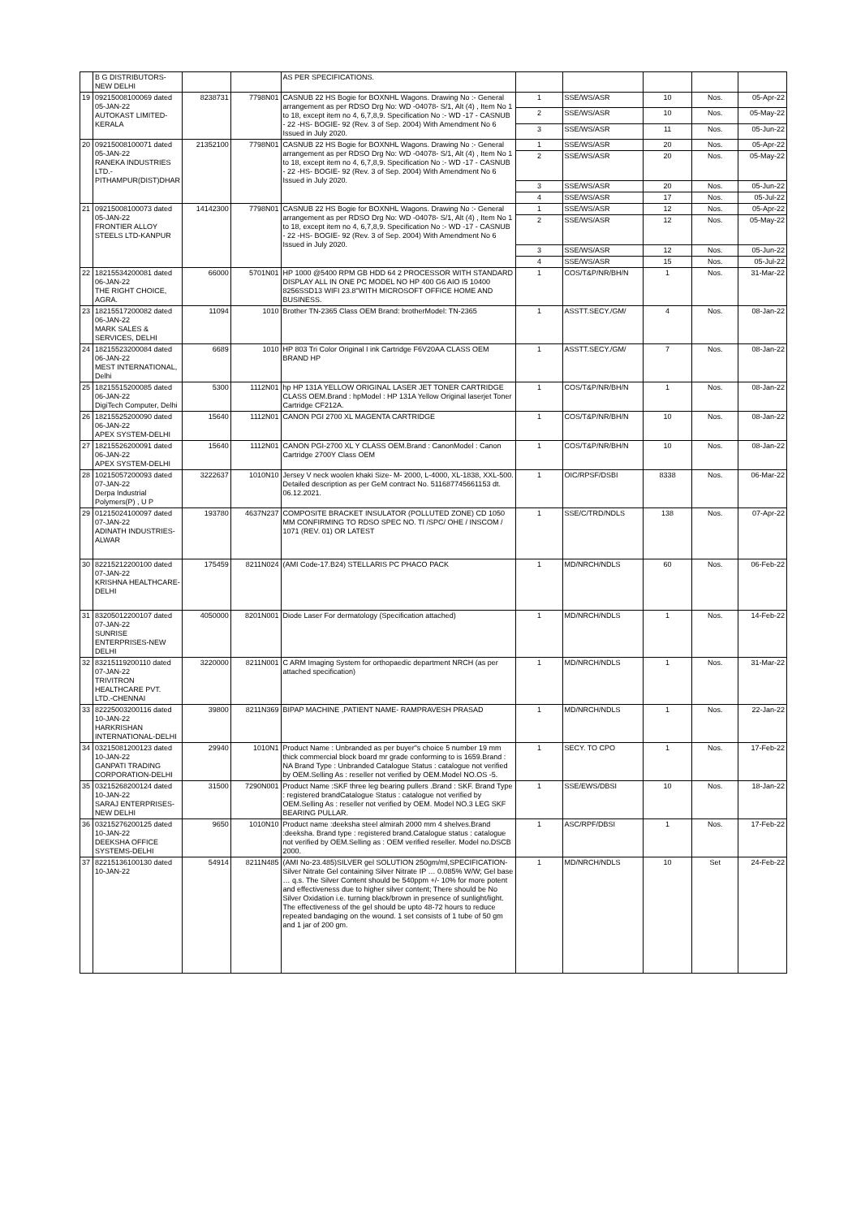| | B G DISTRIBUTORS-NEW DELHI | | | AS PER SPECIFICATIONS. | | | | | |
| 19 | 09215008100069 dated 05-JAN-22 AUTOKAST LIMITED-KERALA | 8238731 | 7798N01 | CASNUB 22 HS Bogie for BOXNHL Wagons. Drawing No :- General arrangement as per RDSO Drg No: WD -04078- S/1, Alt (4) , Item No 1 to 18, except item no 4, 6,7,8,9. Specification No :- WD -17 - CASNUB - 22 -HS- BOGIE- 92 (Rev. 3 of Sep. 2004) With Amendment No 6 Issued in July 2020. | 1 | SSE/WS/ASR | 10 | Nos. | 05-Apr-22 |
| | | | | | 2 | SSE/WS/ASR | 10 | Nos. | 05-May-22 |
| | | | | | 3 | SSE/WS/ASR | 11 | Nos. | 05-Jun-22 |
| 20 | 09215008100071 dated 05-JAN-22 RANEKA INDUSTRIES LTD.-PITHAMPUR(DIST)DHAR | 21352100 | 7798N01 | CASNUB 22 HS Bogie for BOXNHL Wagons. Drawing No :- General arrangement as per RDSO Drg No: WD -04078- S/1, Alt (4) , Item No 1 to 18, except item no 4, 6,7,8,9. Specification No :- WD -17 - CASNUB - 22 -HS- BOGIE- 92 (Rev. 3 of Sep. 2004) With Amendment No 6 Issued in July 2020. | 1 | SSE/WS/ASR | 20 | Nos. | 05-Apr-22 |
| | | | | | 2 | SSE/WS/ASR | 20 | Nos. | 05-May-22 |
| | | | | | 3 | SSE/WS/ASR | 20 | Nos. | 05-Jun-22 |
| | | | | | 4 | SSE/WS/ASR | 17 | Nos. | 05-Jul-22 |
| 21 | 09215008100073 dated 05-JAN-22 FRONTIER ALLOY STEELS LTD-KANPUR | 14142300 | 7798N01 | CASNUB 22 HS Bogie for BOXNHL Wagons. Drawing No :- General arrangement as per RDSO Drg No: WD -04078- S/1, Alt (4) , Item No 1 to 18, except item no 4, 6,7,8,9. Specification No :- WD -17 - CASNUB - 22 -HS- BOGIE- 92 (Rev. 3 of Sep. 2004) With Amendment No 6 Issued in July 2020. | 1 | SSE/WS/ASR | 12 | Nos. | 05-Apr-22 |
| | | | | | 2 | SSE/WS/ASR | 12 | Nos. | 05-May-22 |
| | | | | | 3 | SSE/WS/ASR | 12 | Nos. | 05-Jun-22 |
| | | | | | 4 | SSE/WS/ASR | 15 | Nos. | 05-Jul-22 |
| 22 | 18215534200081 dated 06-JAN-22 THE RIGHT CHOICE, AGRA. | 66000 | 5701N01 | HP 1000 @5400 RPM GB HDD 64 2 PROCESSOR WITH STANDARD DISPLAY ALL IN ONE PC MODEL NO HP 400 G6 AIO I5 10400 8256SSD13 WIFI 23.8"WITH MICROSOFT OFFICE HOME AND BUSINESS. | 1 | COS/T&P/NR/BH/N | 1 | Nos. | 31-Mar-22 |
| 23 | 18215517200082 dated 06-JAN-22 MARK SALES & SERVICES, DELHI | 11094 | 1010 | Brother TN-2365 Class OEM Brand: brotherModel: TN-2365 | 1 | ASSTT.SECY./GM/ | 4 | Nos. | 08-Jan-22 |
| 24 | 18215523200084 dated 06-JAN-22 MEST INTERNATIONAL, Delhi | 6689 | 1010 | HP 803 Tri Color Original I ink Cartridge F6V20AA CLASS OEM BRAND HP | 1 | ASSTT.SECY./GM/ | 7 | Nos. | 08-Jan-22 |
| 25 | 18215515200085 dated 06-JAN-22 DigiTech Computer, Delhi | 5300 | 1112N01 | hp HP 131A YELLOW ORIGINAL LASER JET TONER CARTRIDGE CLASS OEM.Brand : hpModel : HP 131A Yellow Original laserjet Toner Cartridge CF212A. | 1 | COS/T&P/NR/BH/N | 1 | Nos. | 08-Jan-22 |
| 26 | 18215525200090 dated 06-JAN-22 APEX SYSTEM-DELHI | 15640 | 1112N01 | CANON PGI 2700 XL MAGENTA CARTRIDGE | 1 | COS/T&P/NR/BH/N | 10 | Nos. | 08-Jan-22 |
| 27 | 18215526200091 dated 06-JAN-22 APEX SYSTEM-DELHI | 15640 | 1112N01 | CANON PGI-2700 XL Y CLASS OEM.Brand : CanonModel : Canon Cartridge 2700Y Class OEM | 1 | COS/T&P/NR/BH/N | 10 | Nos. | 08-Jan-22 |
| 28 | 10215057200093 dated 07-JAN-22 Derpa Industrial Polymers(P) , U P | 3222637 | 1010N10 | Jersey V neck woolen khaki Size- M- 2000, L-4000, XL-1838, XXL-500. Detailed description as per GeM contract No. 511687745661153 dt. 06.12.2021. | 1 | OIC/RPSF/DSBI | 8338 | Nos. | 06-Mar-22 |
| 29 | 01215024100097 dated 07-JAN-22 ADINATH INDUSTRIES-ALWAR | 193780 | 4637N237 | COMPOSITE BRACKET INSULATOR (POLLUTED ZONE) CD 1050 MM CONFIRMING TO RDSO SPEC NO. TI /SPC/ OHE / INSCOM / 1071 (REV. 01) OR LATEST | 1 | SSE/C/TRD/NDLS | 138 | Nos. | 07-Apr-22 |
| 30 | 82215212200100 dated 07-JAN-22 KRISHNA HEALTHCARE-DELHI | 175459 | 8211N024 | (AMI Code-17.B24) STELLARIS PC PHACO PACK | 1 | MD/NRCH/NDLS | 60 | Nos. | 06-Feb-22 |
| 31 | 83205012200107 dated 07-JAN-22 SUNRISE ENTERPRISES-NEW DELHI | 4050000 | 8201N001 | Diode Laser For dermatology (Specification attached) | 1 | MD/NRCH/NDLS | 1 | Nos. | 14-Feb-22 |
| 32 | 83215119200110 dated 07-JAN-22 TRIVITRON HEALTHCARE PVT. LTD.-CHENNAI | 3220000 | 8211N001 | C ARM Imaging System for orthopaedic department NRCH (as per attached specification) | 1 | MD/NRCH/NDLS | 1 | Nos. | 31-Mar-22 |
| 33 | 82225003200116 dated 10-JAN-22 HARKRISHAN INTERNATIONAL-DELHI | 39800 | 8211N369 | BIPAP MACHINE ,PATIENT NAME- RAMPRAVESH PRASAD | 1 | MD/NRCH/NDLS | 1 | Nos. | 22-Jan-22 |
| 34 | 03215081200123 dated 10-JAN-22 GANPATI TRADING CORPORATION-DELHI | 29940 | 1010N1 | Product Name : Unbranded as per buyer"s choice 5 number 19 mm thick commercial block board mr grade conforming to is 1659.Brand : NA Brand Type : Unbranded Catalogue Status : catalogue not verified by OEM.Selling As : reseller not verified by OEM.Model NO.OS -5. | 1 | SECY. TO CPO | 1 | Nos. | 17-Feb-22 |
| 35 | 03215268200124 dated 10-JAN-22 SARAJ ENTERPRISES-NEW DELHI | 31500 | 7290N001 | Product Name :SKF three leg bearing pullers .Brand : SKF. Brand Type : registered brandCatalogue Status : catalogue not verified by OEM.Selling As : reseller not verified by OEM. Model NO.3 LEG SKF BEARING PULLAR. | 1 | SSE/EWS/DBSI | 10 | Nos. | 18-Jan-22 |
| 36 | 03215276200125 dated 10-JAN-22 DEEKSHA OFFICE SYSTEMS-DELHI | 9650 | 1010N10 | Product name :deeksha steel almirah 2000 mm 4 shelves.Brand :deeksha. Brand type : registered brand.Catalogue status : catalogue not verified by OEM.Selling as : OEM verified reseller. Model no.DSCB 2000. | 1 | ASC/RPF/DBSI | 1 | Nos. | 17-Feb-22 |
| 37 | 82215136100130 dated 10-JAN-22 | 54914 | 8211N485 | (AMI No-23.485)SILVER gel SOLUTION 250gm/ml,SPECIFICATION-Silver Nitrate Gel containing Silver Nitrate IP … 0.085% W/W; Gel base … q.s. The Silver Content should be 540ppm +/- 10% for more potent and effectiveness due to higher silver content; There should be No Silver Oxidation i.e. turning black/brown in presence of sunlight/light. The effectiveness of the gel should be upto 48-72 hours to reduce repeated bandaging on the wound. 1 set consists of 1 tube of 50 gm and 1 jar of 200 gm. | 1 | MD/NRCH/NDLS | 10 | Set | 24-Feb-22 |